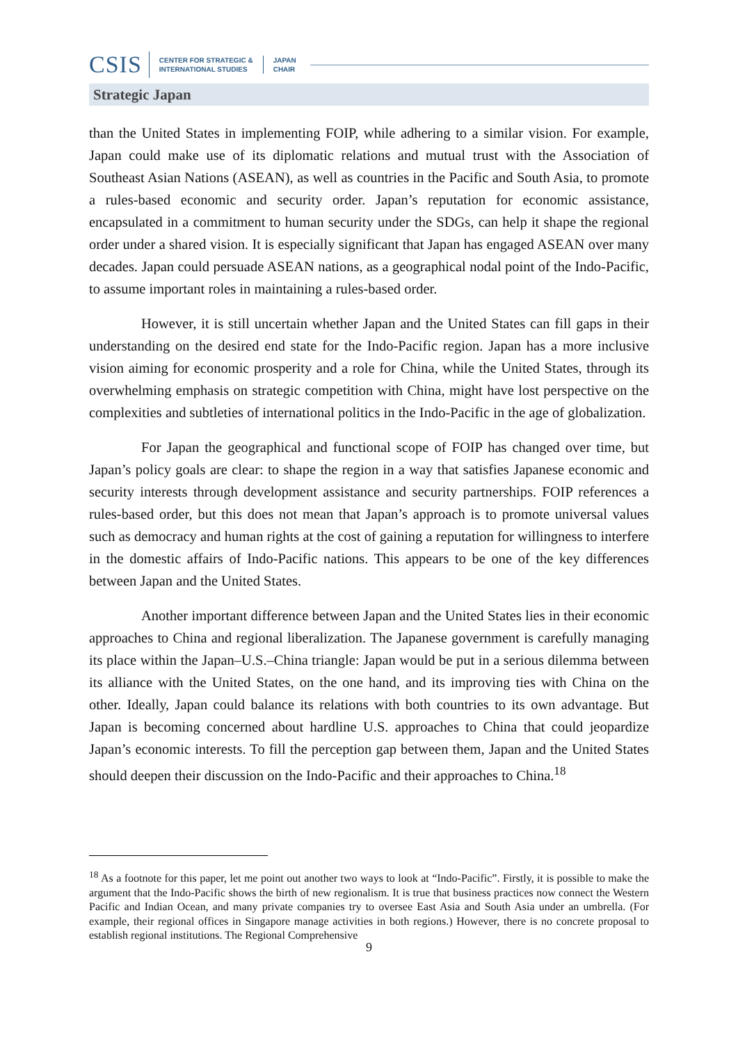CSIS CENTER FOR STRATEGIC &
INTERNATIONAL STUDIES JAPAN
CHAIR
Strategic Japan
than the United States in implementing FOIP, while adhering to a similar vision. For example, Japan could make use of its diplomatic relations and mutual trust with the Association of Southeast Asian Nations (ASEAN), as well as countries in the Pacific and South Asia, to promote a rules-based economic and security order. Japan’s reputation for economic assistance, encapsulated in a commitment to human security under the SDGs, can help it shape the regional order under a shared vision. It is especially significant that Japan has engaged ASEAN over many decades. Japan could persuade ASEAN nations, as a geographical nodal point of the Indo-Pacific, to assume important roles in maintaining a rules-based order.
However, it is still uncertain whether Japan and the United States can fill gaps in their understanding on the desired end state for the Indo-Pacific region. Japan has a more inclusive vision aiming for economic prosperity and a role for China, while the United States, through its overwhelming emphasis on strategic competition with China, might have lost perspective on the complexities and subtleties of international politics in the Indo-Pacific in the age of globalization.
For Japan the geographical and functional scope of FOIP has changed over time, but Japan’s policy goals are clear: to shape the region in a way that satisfies Japanese economic and security interests through development assistance and security partnerships. FOIP references a rules-based order, but this does not mean that Japan’s approach is to promote universal values such as democracy and human rights at the cost of gaining a reputation for willingness to interfere in the domestic affairs of Indo-Pacific nations. This appears to be one of the key differences between Japan and the United States.
Another important difference between Japan and the United States lies in their economic approaches to China and regional liberalization. The Japanese government is carefully managing its place within the Japan–U.S.–China triangle: Japan would be put in a serious dilemma between its alliance with the United States, on the one hand, and its improving ties with China on the other. Ideally, Japan could balance its relations with both countries to its own advantage. But Japan is becoming concerned about hardline U.S. approaches to China that could jeopardize Japan’s economic interests. To fill the perception gap between them, Japan and the United States should deepen their discussion on the Indo-Pacific and their approaches to China.<sup>18</sup>
<sup>18</sup> As a footnote for this paper, let me point out another two ways to look at “Indo-Pacific”. Firstly, it is possible to make the argument that the Indo-Pacific shows the birth of new regionalism. It is true that business practices now connect the Western Pacific and Indian Ocean, and many private companies try to oversee East Asia and South Asia under an umbrella. (For example, their regional offices in Singapore manage activities in both regions.) However, there is no concrete proposal to establish regional institutions. The Regional Comprehensive
9